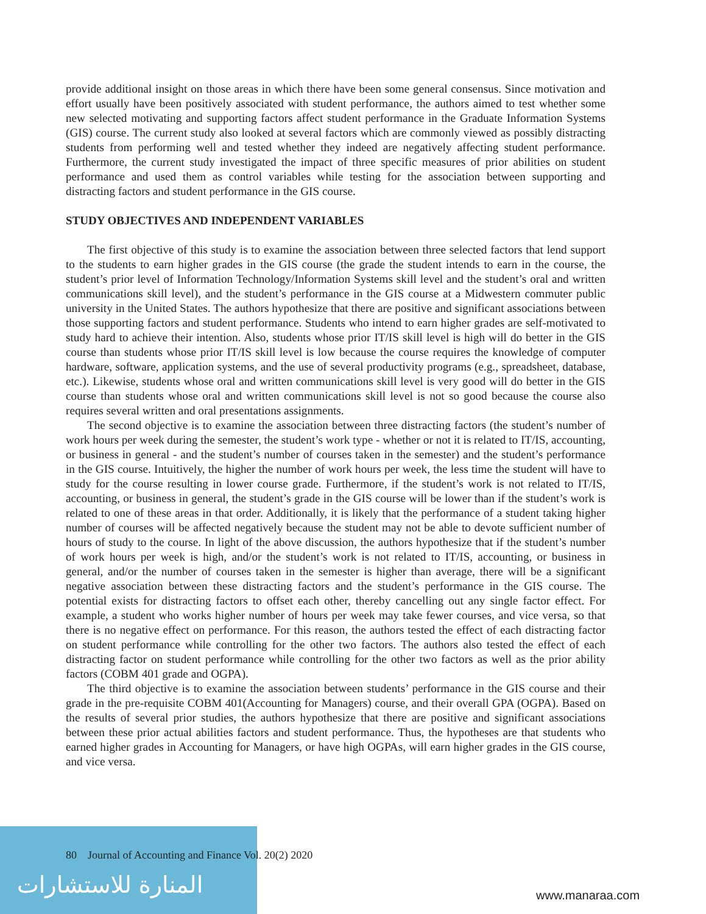provide additional insight on those areas in which there have been some general consensus. Since motivation and effort usually have been positively associated with student performance, the authors aimed to test whether some new selected motivating and supporting factors affect student performance in the Graduate Information Systems (GIS) course. The current study also looked at several factors which are commonly viewed as possibly distracting students from performing well and tested whether they indeed are negatively affecting student performance. Furthermore, the current study investigated the impact of three specific measures of prior abilities on student performance and used them as control variables while testing for the association between supporting and distracting factors and student performance in the GIS course.
STUDY OBJECTIVES AND INDEPENDENT VARIABLES
The first objective of this study is to examine the association between three selected factors that lend support to the students to earn higher grades in the GIS course (the grade the student intends to earn in the course, the student’s prior level of Information Technology/Information Systems skill level and the student’s oral and written communications skill level), and the student’s performance in the GIS course at a Midwestern commuter public university in the United States. The authors hypothesize that there are positive and significant associations between those supporting factors and student performance. Students who intend to earn higher grades are self-motivated to study hard to achieve their intention. Also, students whose prior IT/IS skill level is high will do better in the GIS course than students whose prior IT/IS skill level is low because the course requires the knowledge of computer hardware, software, application systems, and the use of several productivity programs (e.g., spreadsheet, database, etc.). Likewise, students whose oral and written communications skill level is very good will do better in the GIS course than students whose oral and written communications skill level is not so good because the course also requires several written and oral presentations assignments.
The second objective is to examine the association between three distracting factors (the student’s number of work hours per week during the semester, the student’s work type - whether or not it is related to IT/IS, accounting, or business in general - and the student’s number of courses taken in the semester) and the student’s performance in the GIS course. Intuitively, the higher the number of work hours per week, the less time the student will have to study for the course resulting in lower course grade. Furthermore, if the student’s work is not related to IT/IS, accounting, or business in general, the student’s grade in the GIS course will be lower than if the student’s work is related to one of these areas in that order. Additionally, it is likely that the performance of a student taking higher number of courses will be affected negatively because the student may not be able to devote sufficient number of hours of study to the course. In light of the above discussion, the authors hypothesize that if the student’s number of work hours per week is high, and/or the student’s work is not related to IT/IS, accounting, or business in general, and/or the number of courses taken in the semester is higher than average, there will be a significant negative association between these distracting factors and the student’s performance in the GIS course. The potential exists for distracting factors to offset each other, thereby cancelling out any single factor effect. For example, a student who works higher number of hours per week may take fewer courses, and vice versa, so that there is no negative effect on performance. For this reason, the authors tested the effect of each distracting factor on student performance while controlling for the other two factors. The authors also tested the effect of each distracting factor on student performance while controlling for the other two factors as well as the prior ability factors (COBM 401 grade and OGPA).
The third objective is to examine the association between students’ performance in the GIS course and their grade in the pre-requisite COBM 401(Accounting for Managers) course, and their overall GPA (OGPA). Based on the results of several prior studies, the authors hypothesize that there are positive and significant associations between these prior actual abilities factors and student performance. Thus, the hypotheses are that students who earned higher grades in Accounting for Managers, or have high OGPAs, will earn higher grades in the GIS course, and vice versa.
المنارة للاستشارات
80 Journal of Accounting and Finance Vol. 20(2) 2020
www.manaraa.com